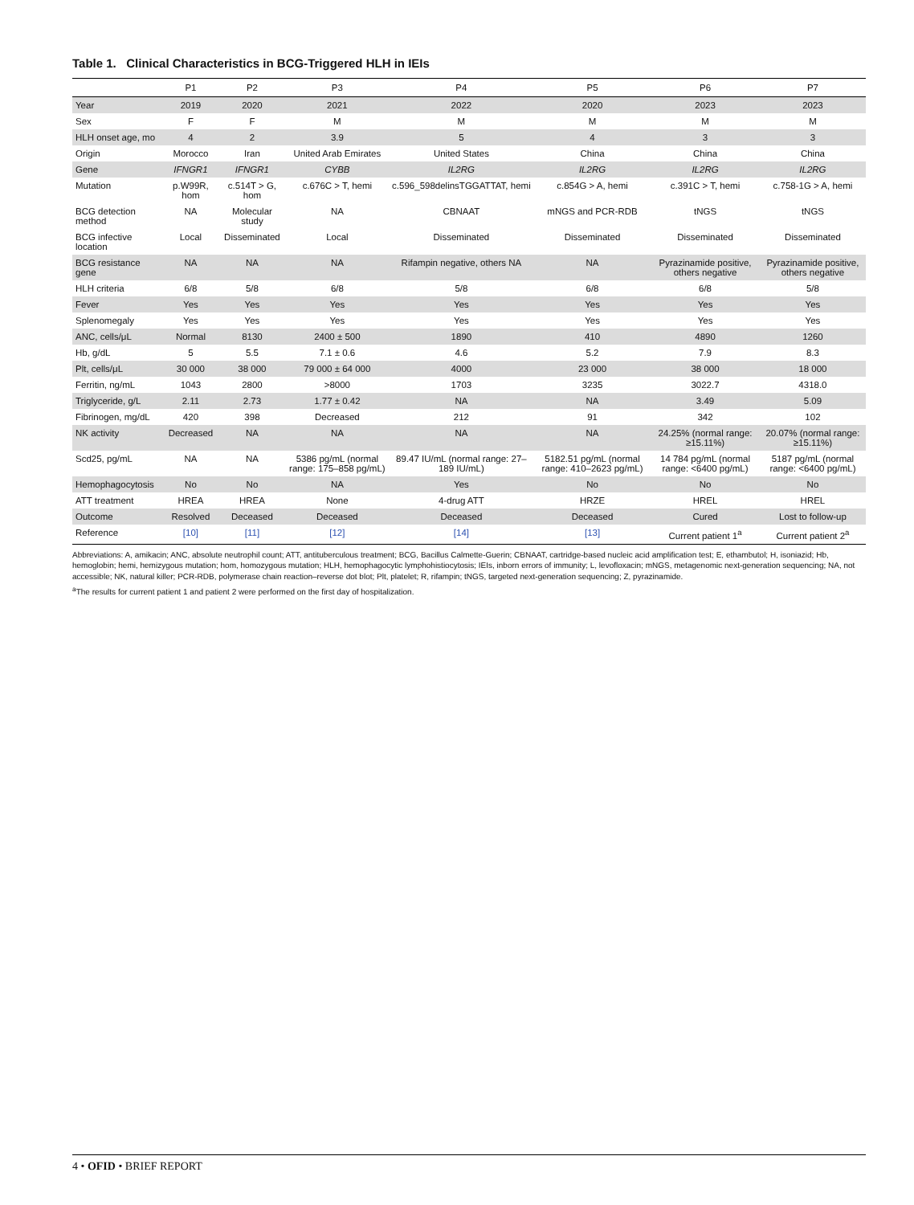Table 1. Clinical Characteristics in BCG-Triggered HLH in IEIs
| | P1 | P2 | P3 | P4 | P5 | P6 | P7 |
| --- | --- | --- | --- | --- | --- | --- | --- |
| Year | 2019 | 2020 | 2021 | 2022 | 2020 | 2023 | 2023 |
| Sex | F | F | M | M | M | M | M |
| HLH onset age, mo | 4 | 2 | 3.9 | 5 | 4 | 3 | 3 |
| Origin | Morocco | Iran | United Arab Emirates | United States | China | China | China |
| Gene | IFNGR1 | IFNGR1 | CYBB | IL2RG | IL2RG | IL2RG | IL2RG |
| Mutation | p.W99R, hom | c.514T > G, hom | c.676C > T, hemi | c.596_598delinsTGGATTAT, hemi | c.854G > A, hemi | c.391C > T, hemi | c.758-1G > A, hemi |
| BCG detection method | NA | Molecular study | NA | CBNAAT | mNGS and PCR-RDB | tNGS | tNGS |
| BCG infective location | Local | Disseminated | Local | Disseminated | Disseminated | Disseminated | Disseminated |
| BCG resistance gene | NA | NA | NA | Rifampin negative, others NA | NA | Pyrazinamide positive, others negative | Pyrazinamide positive, others negative |
| HLH criteria | 6/8 | 5/8 | 6/8 | 5/8 | 6/8 | 6/8 | 5/8 |
| Fever | Yes | Yes | Yes | Yes | Yes | Yes | Yes |
| Splenomegaly | Yes | Yes | Yes | Yes | Yes | Yes | Yes |
| ANC, cells/μL | Normal | 8130 | 2400 ± 500 | 1890 | 410 | 4890 | 1260 |
| Hb, g/dL | 5 | 5.5 | 7.1 ± 0.6 | 4.6 | 5.2 | 7.9 | 8.3 |
| Plt, cells/μL | 30 000 | 38 000 | 79 000 ± 64 000 | 4000 | 23 000 | 38 000 | 18 000 |
| Ferritin, ng/mL | 1043 | 2800 | >8000 | 1703 | 3235 | 3022.7 | 4318.0 |
| Triglyceride, g/L | 2.11 | 2.73 | 1.77 ± 0.42 | NA | NA | 3.49 | 5.09 |
| Fibrinogen, mg/dL | 420 | 398 | Decreased | 212 | 91 | 342 | 102 |
| NK activity | Decreased | NA | NA | NA | NA | 24.25% (normal range: ≥15.11%) | 20.07% (normal range: ≥15.11%) |
| Scd25, pg/mL | NA | NA | 5386 pg/mL (normal range: 175–858 pg/mL) | 89.47 IU/mL (normal range: 27–189 IU/mL) | 5182.51 pg/mL (normal range: 410–2623 pg/mL) | 14 784 pg/mL (normal range: <6400 pg/mL) | 5187 pg/mL (normal range: <6400 pg/mL) |
| Hemophagocytosis | No | No | NA | Yes | No | No | No |
| ATT treatment | HREA | HREA | None | 4-drug ATT | HRZE | HREL | HREL |
| Outcome | Resolved | Deceased | Deceased | Deceased | Deceased | Cured | Lost to follow-up |
| Reference | [10] | [11] | [12] | [14] | [13] | Current patient 1<sup>a</sup> | Current patient 2<sup>a</sup> |
Abbreviations: A, amikacin; ANC, absolute neutrophil count; ATT, antituberculous treatment; BCG, Bacillus Calmette-Guerin; CBNAAT, cartridge-based nucleic acid amplification test; E, ethambutol; H, isoniazid; Hb, hemoglobin; hemi, hemizygous mutation; hom, homozygous mutation; HLH, hemophagocytic lymphohistiocytosis; IEIs, inborn errors of immunity; L, levofloxacin; mNGS, metagenomic next-generation sequencing; NA, not accessible; NK, natural killer; PCR-RDB, polymerase chain reaction–reverse dot blot; Plt, platelet; R, rifampin; tNGS, targeted next-generation sequencing; Z, pyrazinamide.
<sup>a</sup> The results for current patient 1 and patient 2 were performed on the first day of hospitalization.
4 • OFID • BRIEF REPORT